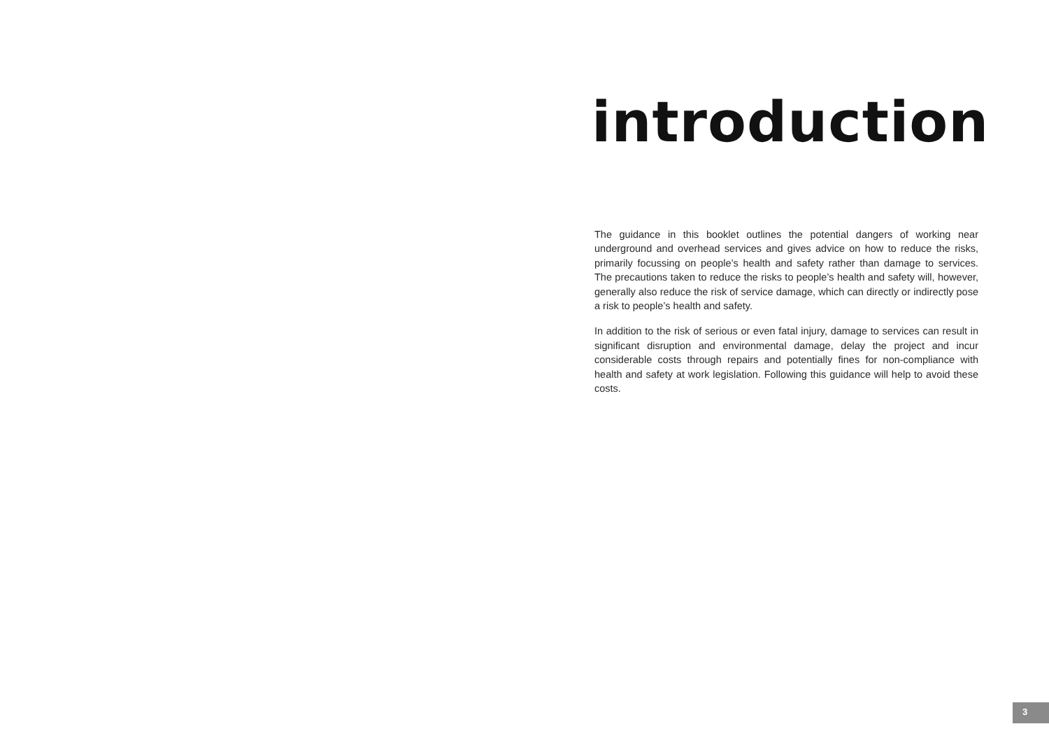introduction
The guidance in this booklet outlines the potential dangers of working near underground and overhead services and gives advice on how to reduce the risks, primarily focussing on people’s health and safety rather than damage to services. The precautions taken to reduce the risks to people’s health and safety will, however, generally also reduce the risk of service damage, which can directly or indirectly pose a risk to people’s health and safety.
In addition to the risk of serious or even fatal injury, damage to services can result in significant disruption and environmental damage, delay the project and incur considerable costs through repairs and potentially fines for non-compliance with health and safety at work legislation. Following this guidance will help to avoid these costs.
3